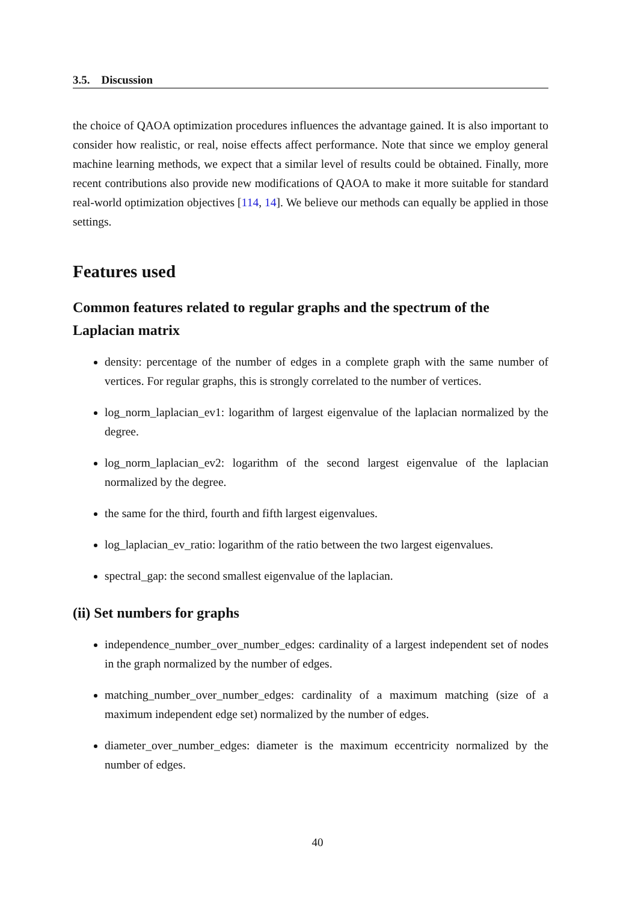3.5. Discussion
the choice of QAOA optimization procedures influences the advantage gained. It is also important to consider how realistic, or real, noise effects affect performance. Note that since we employ general machine learning methods, we expect that a similar level of results could be obtained. Finally, more recent contributions also provide new modifications of QAOA to make it more suitable for standard real-world optimization objectives [114, 14]. We believe our methods can equally be applied in those settings.
Features used
Common features related to regular graphs and the spectrum of the Laplacian matrix
density: percentage of the number of edges in a complete graph with the same number of vertices. For regular graphs, this is strongly correlated to the number of vertices.
log_norm_laplacian_ev1: logarithm of largest eigenvalue of the laplacian normalized by the degree.
log_norm_laplacian_ev2: logarithm of the second largest eigenvalue of the laplacian normalized by the degree.
the same for the third, fourth and fifth largest eigenvalues.
log_laplacian_ev_ratio: logarithm of the ratio between the two largest eigenvalues.
spectral_gap: the second smallest eigenvalue of the laplacian.
(ii) Set numbers for graphs
independence_number_over_number_edges: cardinality of a largest independent set of nodes in the graph normalized by the number of edges.
matching_number_over_number_edges: cardinality of a maximum matching (size of a maximum independent edge set) normalized by the number of edges.
diameter_over_number_edges: diameter is the maximum eccentricity normalized by the number of edges.
40